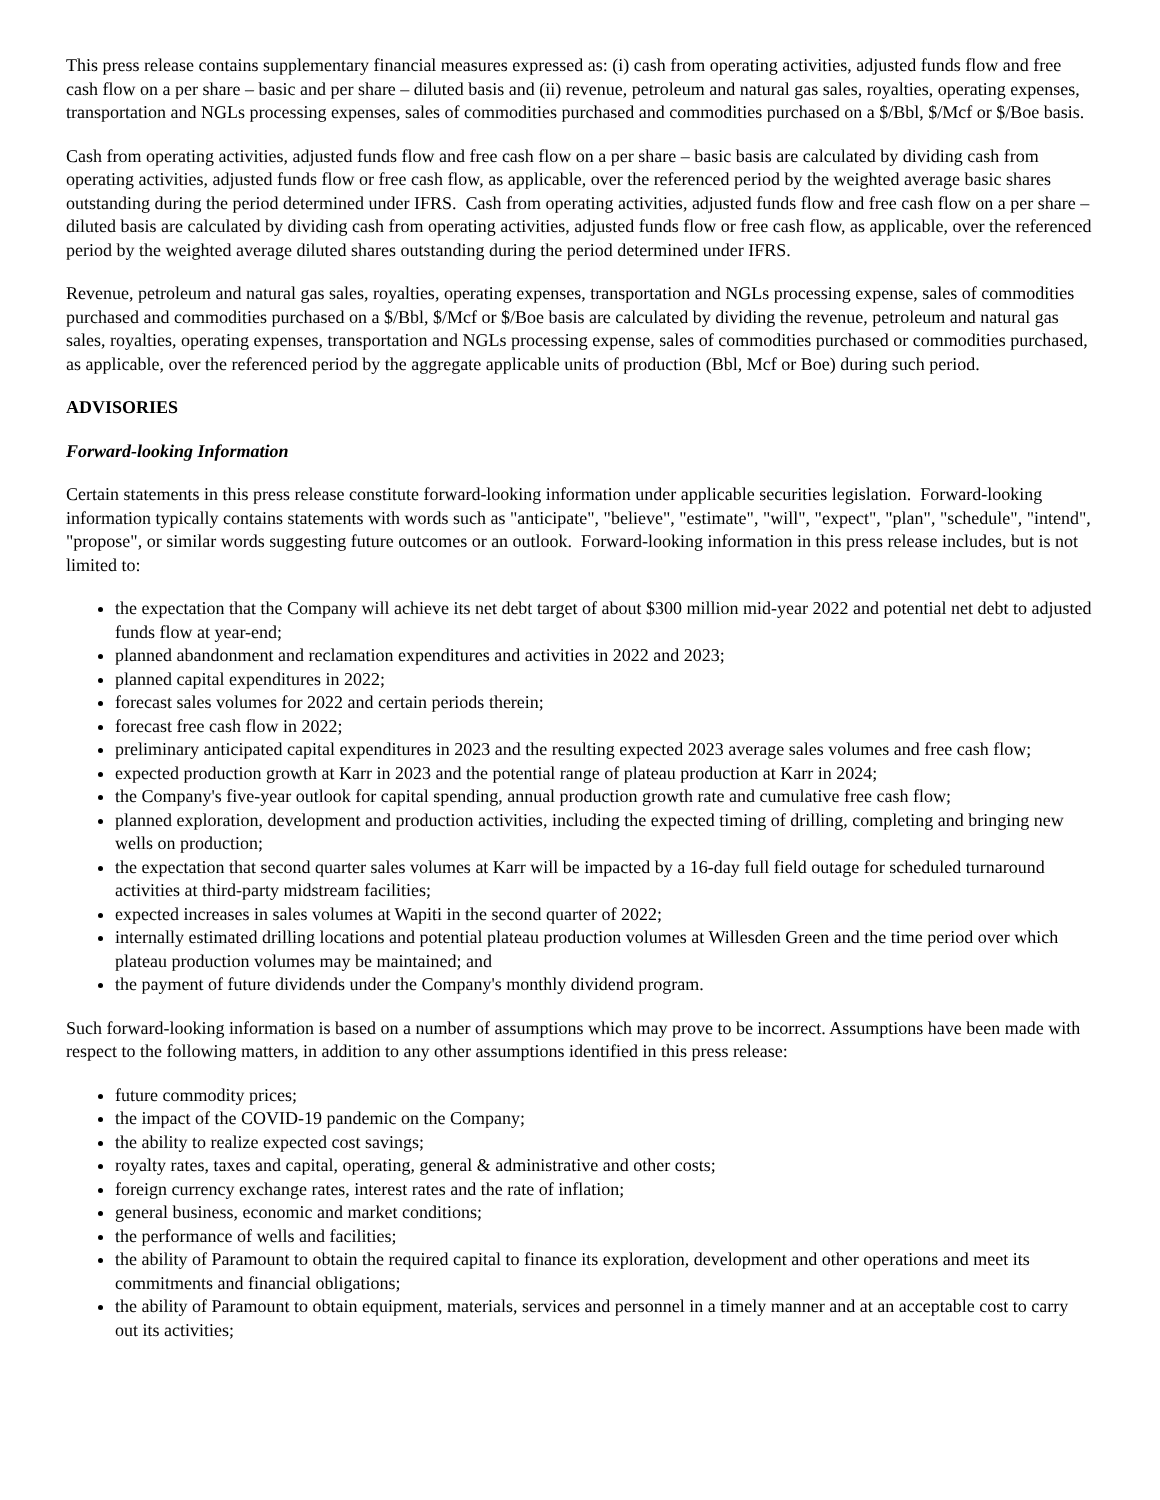This press release contains supplementary financial measures expressed as: (i) cash from operating activities, adjusted funds flow and free cash flow on a per share – basic and per share – diluted basis and (ii) revenue, petroleum and natural gas sales, royalties, operating expenses, transportation and NGLs processing expenses, sales of commodities purchased and commodities purchased on a $/Bbl, $/Mcf or $/Boe basis.
Cash from operating activities, adjusted funds flow and free cash flow on a per share – basic basis are calculated by dividing cash from operating activities, adjusted funds flow or free cash flow, as applicable, over the referenced period by the weighted average basic shares outstanding during the period determined under IFRS. Cash from operating activities, adjusted funds flow and free cash flow on a per share – diluted basis are calculated by dividing cash from operating activities, adjusted funds flow or free cash flow, as applicable, over the referenced period by the weighted average diluted shares outstanding during the period determined under IFRS.
Revenue, petroleum and natural gas sales, royalties, operating expenses, transportation and NGLs processing expense, sales of commodities purchased and commodities purchased on a $/Bbl, $/Mcf or $/Boe basis are calculated by dividing the revenue, petroleum and natural gas sales, royalties, operating expenses, transportation and NGLs processing expense, sales of commodities purchased or commodities purchased, as applicable, over the referenced period by the aggregate applicable units of production (Bbl, Mcf or Boe) during such period.
ADVISORIES
Forward-looking Information
Certain statements in this press release constitute forward-looking information under applicable securities legislation. Forward-looking information typically contains statements with words such as "anticipate", "believe", "estimate", "will", "expect", "plan", "schedule", "intend", "propose", or similar words suggesting future outcomes or an outlook. Forward-looking information in this press release includes, but is not limited to:
the expectation that the Company will achieve its net debt target of about $300 million mid-year 2022 and potential net debt to adjusted funds flow at year-end;
planned abandonment and reclamation expenditures and activities in 2022 and 2023;
planned capital expenditures in 2022;
forecast sales volumes for 2022 and certain periods therein;
forecast free cash flow in 2022;
preliminary anticipated capital expenditures in 2023 and the resulting expected 2023 average sales volumes and free cash flow;
expected production growth at Karr in 2023 and the potential range of plateau production at Karr in 2024;
the Company's five-year outlook for capital spending, annual production growth rate and cumulative free cash flow;
planned exploration, development and production activities, including the expected timing of drilling, completing and bringing new wells on production;
the expectation that second quarter sales volumes at Karr will be impacted by a 16-day full field outage for scheduled turnaround activities at third-party midstream facilities;
expected increases in sales volumes at Wapiti in the second quarter of 2022;
internally estimated drilling locations and potential plateau production volumes at Willesden Green and the time period over which plateau production volumes may be maintained; and
the payment of future dividends under the Company's monthly dividend program.
Such forward-looking information is based on a number of assumptions which may prove to be incorrect. Assumptions have been made with respect to the following matters, in addition to any other assumptions identified in this press release:
future commodity prices;
the impact of the COVID-19 pandemic on the Company;
the ability to realize expected cost savings;
royalty rates, taxes and capital, operating, general & administrative and other costs;
foreign currency exchange rates, interest rates and the rate of inflation;
general business, economic and market conditions;
the performance of wells and facilities;
the ability of Paramount to obtain the required capital to finance its exploration, development and other operations and meet its commitments and financial obligations;
the ability of Paramount to obtain equipment, materials, services and personnel in a timely manner and at an acceptable cost to carry out its activities;